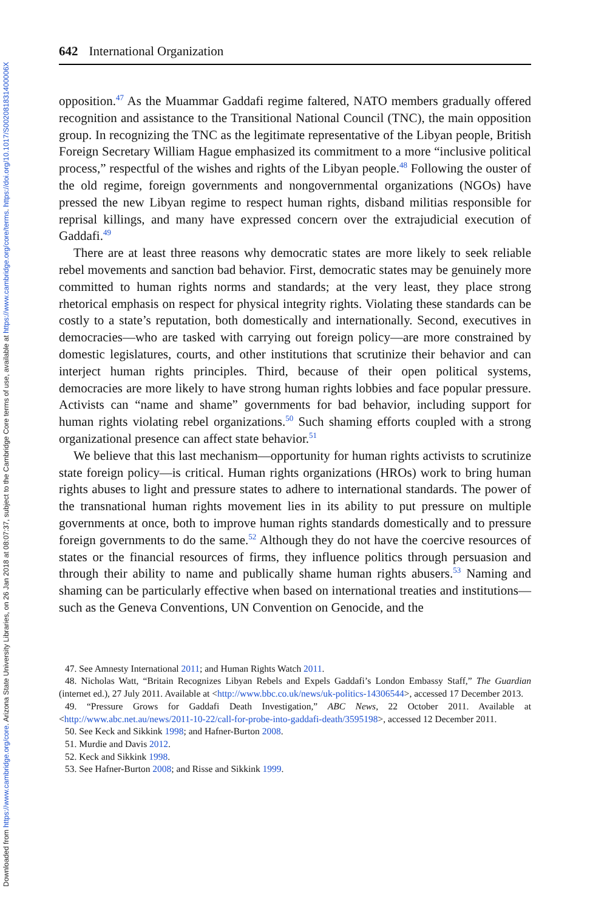Downloaded from https://www.cambridge.org/core. Arizona State University Libraries, on 26 Jan 2018 at 08:07:37, subject to the Cambridge Core terms of use, available at https://www.cambridge.org/core/terms. https://doi.org/10.1017/S002081831400006X
642 International Organization
opposition.<sup>47</sup> As the Muammar Gaddafi regime faltered, NATO members gradually offered recognition and assistance to the Transitional National Council (TNC), the main opposition group. In recognizing the TNC as the legitimate representative of the Libyan people, British Foreign Secretary William Hague emphasized its commitment to a more “inclusive political process,” respectful of the wishes and rights of the Libyan people.<sup>48</sup> Following the ouster of the old regime, foreign governments and nongovernmental organizations (NGOs) have pressed the new Libyan regime to respect human rights, disband militias responsible for reprisal killings, and many have expressed concern over the extrajudicial execution of Gaddafi.<sup>49</sup>
There are at least three reasons why democratic states are more likely to seek reliable rebel movements and sanction bad behavior. First, democratic states may be genuinely more committed to human rights norms and standards; at the very least, they place strong rhetorical emphasis on respect for physical integrity rights. Violating these standards can be costly to a state’s reputation, both domestically and internationally. Second, executives in democracies—who are tasked with carrying out foreign policy—are more constrained by domestic legislatures, courts, and other institutions that scrutinize their behavior and can interject human rights principles. Third, because of their open political systems, democracies are more likely to have strong human rights lobbies and face popular pressure. Activists can “name and shame” governments for bad behavior, including support for human rights violating rebel organizations.<sup>50</sup> Such shaming efforts coupled with a strong organizational presence can affect state behavior.<sup>51</sup>
We believe that this last mechanism—opportunity for human rights activists to scrutinize state foreign policy—is critical. Human rights organizations (HROs) work to bring human rights abuses to light and pressure states to adhere to international standards. The power of the transnational human rights movement lies in its ability to put pressure on multiple governments at once, both to improve human rights standards domestically and to pressure foreign governments to do the same.<sup>52</sup> Although they do not have the coercive resources of states or the financial resources of firms, they influence politics through persuasion and through their ability to name and publically shame human rights abusers.<sup>53</sup> Naming and shaming can be particularly effective when based on international treaties and institutions—such as the Geneva Conventions, UN Convention on Genocide, and the
47. See Amnesty International 2011; and Human Rights Watch 2011.
48. Nicholas Watt, “Britain Recognizes Libyan Rebels and Expels Gaddafi’s London Embassy Staff,” The Guardian (internet ed.), 27 July 2011. Available at <http://www.bbc.co.uk/news/uk-politics-14306544>, accessed 17 December 2013.
49. “Pressure Grows for Gaddafi Death Investigation,” ABC News, 22 October 2011. Available at <http://www.abc.net.au/news/2011-10-22/call-for-probe-into-gaddafi-death/3595198>, accessed 12 December 2011.
50. See Keck and Sikkink 1998; and Hafner-Burton 2008.
51. Murdie and Davis 2012.
52. Keck and Sikkink 1998.
53. See Hafner-Burton 2008; and Risse and Sikkink 1999.